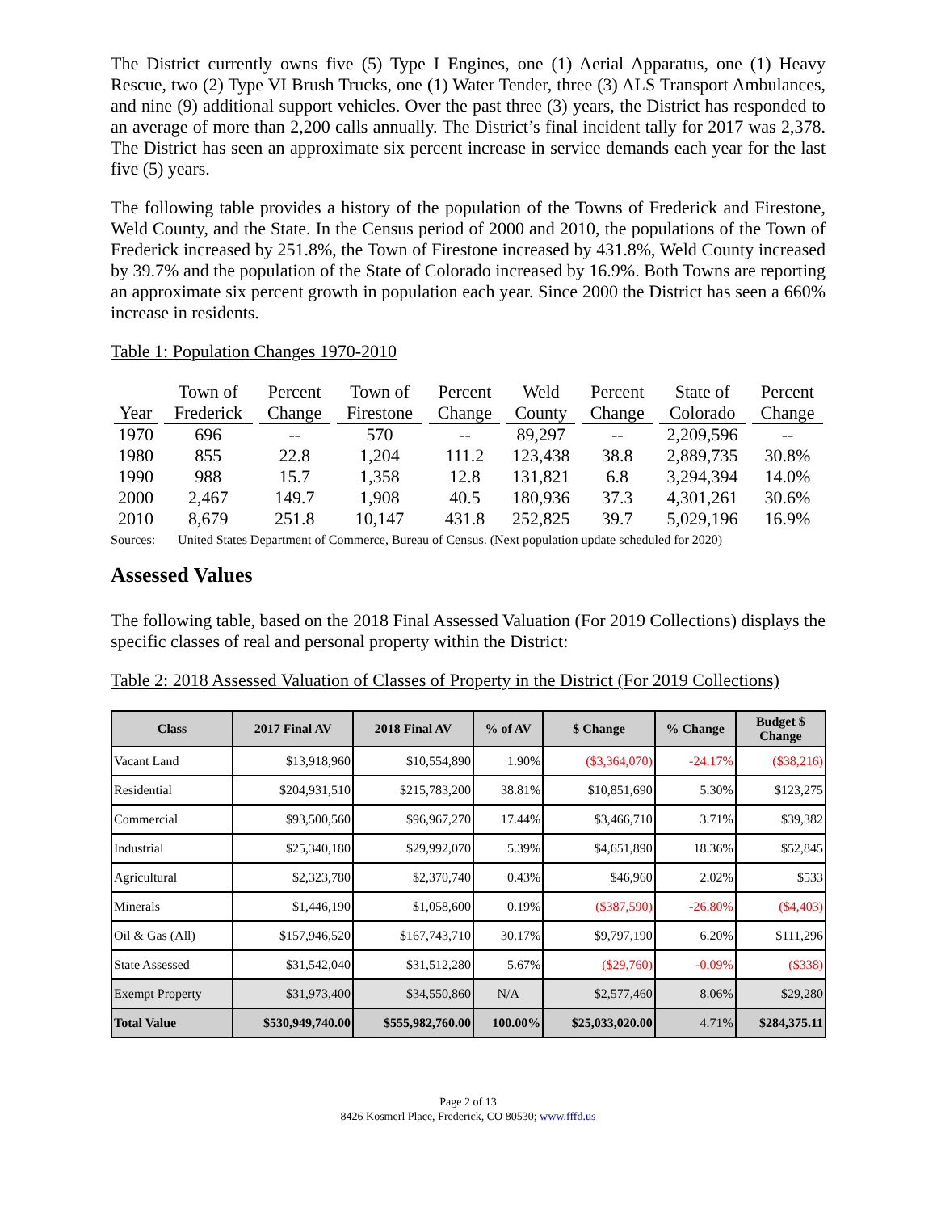The District currently owns five (5) Type I Engines, one (1) Aerial Apparatus, one (1) Heavy Rescue, two (2) Type VI Brush Trucks, one (1) Water Tender, three (3) ALS Transport Ambulances, and nine (9) additional support vehicles. Over the past three (3) years, the District has responded to an average of more than 2,200 calls annually. The District’s final incident tally for 2017 was 2,378. The District has seen an approximate six percent increase in service demands each year for the last five (5) years.
The following table provides a history of the population of the Towns of Frederick and Firestone, Weld County, and the State. In the Census period of 2000 and 2010, the populations of the Town of Frederick increased by 251.8%, the Town of Firestone increased by 431.8%, Weld County increased by 39.7% and the population of the State of Colorado increased by 16.9%. Both Towns are reporting an approximate six percent growth in population each year. Since 2000 the District has seen a 660% increase in residents.
Table 1: Population Changes 1970-2010
| Year | Town of Frederick | Percent Change | Town of Firestone | Percent Change | Weld County | Percent Change | State of Colorado | Percent Change |
| --- | --- | --- | --- | --- | --- | --- | --- | --- |
| 1970 | 696 | -- | 570 | -- | 89,297 | -- | 2,209,596 | -- |
| 1980 | 855 | 22.8 | 1,204 | 111.2 | 123,438 | 38.8 | 2,889,735 | 30.8% |
| 1990 | 988 | 15.7 | 1,358 | 12.8 | 131,821 | 6.8 | 3,294,394 | 14.0% |
| 2000 | 2,467 | 149.7 | 1,908 | 40.5 | 180,936 | 37.3 | 4,301,261 | 30.6% |
| 2010 | 8,679 | 251.8 | 10,147 | 431.8 | 252,825 | 39.7 | 5,029,196 | 16.9% |
Sources: United States Department of Commerce, Bureau of Census. (Next population update scheduled for 2020)
Assessed Values
The following table, based on the 2018 Final Assessed Valuation (For 2019 Collections) displays the specific classes of real and personal property within the District:
Table 2: 2018 Assessed Valuation of Classes of Property in the District (For 2019 Collections)
| Class | 2017 Final AV | 2018 Final AV | % of AV | $ Change | % Change | Budget $ Change |
| --- | --- | --- | --- | --- | --- | --- |
| Vacant Land | $13,918,960 | $10,554,890 | 1.90% | ($3,364,070) | -24.17% | ($38,216) |
| Residential | $204,931,510 | $215,783,200 | 38.81% | $10,851,690 | 5.30% | $123,275 |
| Commercial | $93,500,560 | $96,967,270 | 17.44% | $3,466,710 | 3.71% | $39,382 |
| Industrial | $25,340,180 | $29,992,070 | 5.39% | $4,651,890 | 18.36% | $52,845 |
| Agricultural | $2,323,780 | $2,370,740 | 0.43% | $46,960 | 2.02% | $533 |
| Minerals | $1,446,190 | $1,058,600 | 0.19% | ($387,590) | -26.80% | ($4,403) |
| Oil & Gas (All) | $157,946,520 | $167,743,710 | 30.17% | $9,797,190 | 6.20% | $111,296 |
| State Assessed | $31,542,040 | $31,512,280 | 5.67% | ($29,760) | -0.09% | ($338) |
| Exempt Property | $31,973,400 | $34,550,860 | N/A | $2,577,460 | 8.06% | $29,280 |
| Total Value | $530,949,740.00 | $555,982,760.00 | 100.00% | $25,033,020.00 | 4.71% | $284,375.11 |
Page 2 of 13
8426 Kosmerl Place, Frederick, CO 80530; www.fffd.us